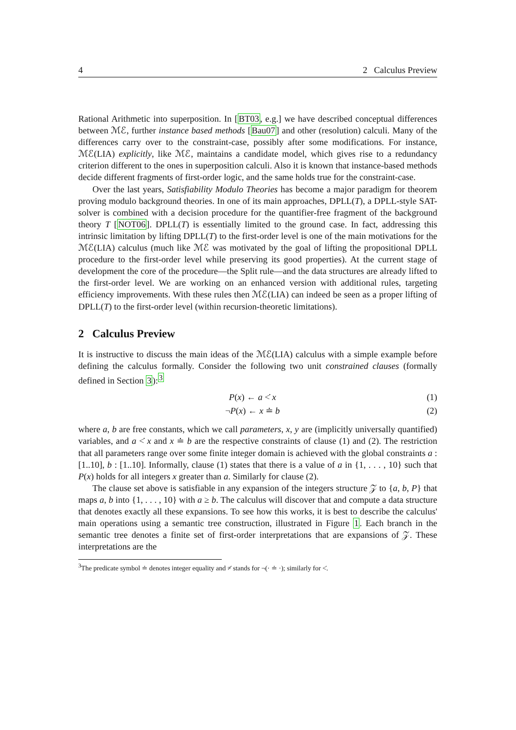4 2 Calculus Preview
Rational Arithmetic into superposition. In [BT03, e.g.] we have described conceptual differences between ℳℰ, further instance based methods [Bau07] and other (resolution) calculi. Many of the differences carry over to the constraint-case, possibly after some modifications. For instance, ℳℰ(LIA) explicitly, like ℳℰ, maintains a candidate model, which gives rise to a redundancy criterion different to the ones in superposition calculi. Also it is known that instance-based methods decide different fragments of first-order logic, and the same holds true for the constraint-case.
Over the last years, Satisfiability Modulo Theories has become a major paradigm for theorem proving modulo background theories. In one of its main approaches, DPLL(T), a DPLL-style SAT-solver is combined with a decision procedure for the quantifier-free fragment of the background theory T [NOT06]. DPLL(T) is essentially limited to the ground case. In fact, addressing this intrinsic limitation by lifting DPLL(T) to the first-order level is one of the main motivations for the ℳℰ(LIA) calculus (much like ℳℰ was motivated by the goal of lifting the propositional DPLL procedure to the first-order level while preserving its good properties). At the current stage of development the core of the procedure—the Split rule—and the data structures are already lifted to the first-order level. We are working on an enhanced version with additional rules, targeting efficiency improvements. With these rules then ℳℰ(LIA) can indeed be seen as a proper lifting of DPLL(T) to the first-order level (within recursion-theoretic limitations).
2 Calculus Preview
It is instructive to discuss the main ideas of the ℳℰ(LIA) calculus with a simple example before defining the calculus formally. Consider the following two unit constrained clauses (formally defined in Section 3):<sup>3</sup>
P(x) ← a <̇ x (1)
¬P(x) ← x ≐ b (2)
where a, b are free constants, which we call parameters, x, y are (implicitly universally quantified) variables, and a <̇ x and x ≐ b are the respective constraints of clause (1) and (2). The restriction that all parameters range over some finite integer domain is achieved with the global constraints a : [1..10], b : [1..10]. Informally, clause (1) states that there is a value of a in {1, . . . , 10} such that P(x) holds for all integers x greater than a. Similarly for clause (2).
The clause set above is satisfiable in any expansion of the integers structure 𝒵 to {a, b, P} that maps a, b into {1, . . . , 10} with a ≥ b. The calculus will discover that and compute a data structure that denotes exactly all these expansions. To see how this works, it is best to describe the calculus' main operations using a semantic tree construction, illustrated in Figure 1. Each branch in the semantic tree denotes a finite set of first-order interpretations that are expansions of 𝒵. These interpretations are the
<sup>3</sup> The predicate symbol ≐ denotes integer equality and ≠̇ stands for ¬(· ≐ ·); similarly for <̇.